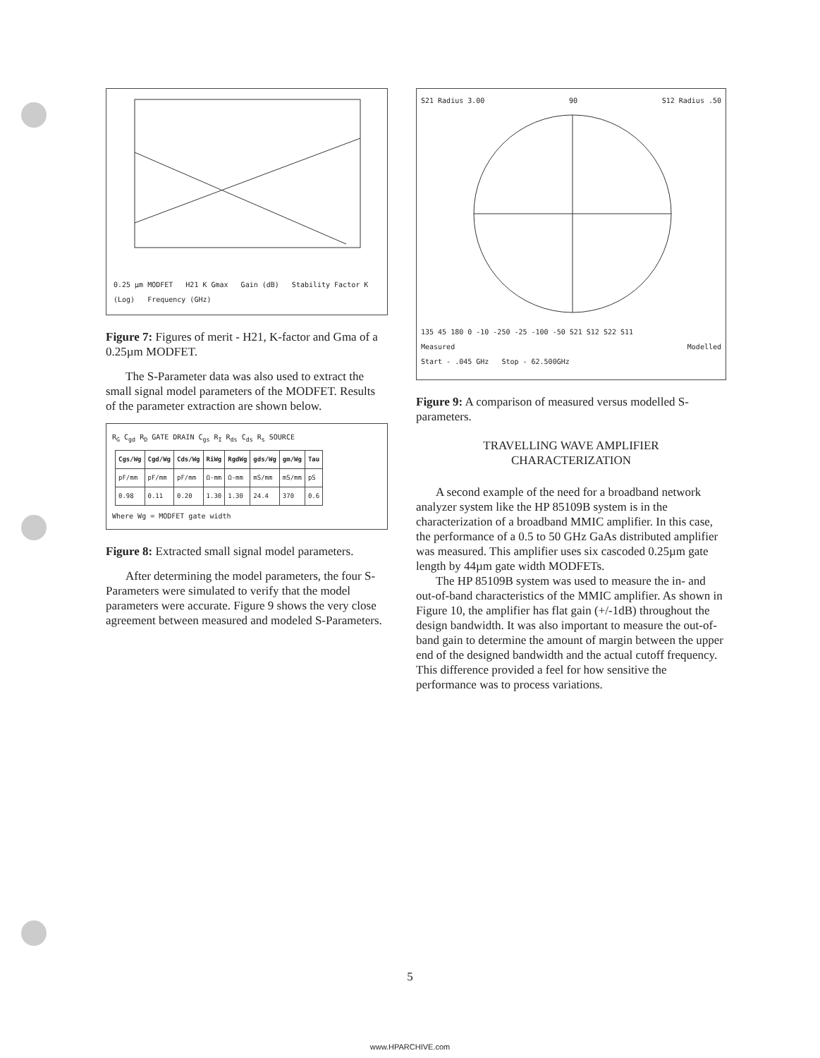0.25 µm MODFET H21 K Gmax Gain (dB) Stability Factor K (Log) Frequency (GHz)
Figure 7: Figures of merit - H21, K-factor and Gma of a 0.25µm MODFET.
The S-Parameter data was also used to extract the small signal model parameters of the MODFET. Results of the parameter extraction are shown below.
R<sub>G</sub> C<sub>gd</sub> R<sub>D</sub> GATE DRAIN C<sub>gs</sub> R<sub>I</sub> R<sub>ds</sub> C<sub>ds</sub> R<sub>s</sub> SOURCE
| Cgs/Wg | Cgd/Wg | Cds/Wg | RiWg | RgdWg | gds/Wg | gm/Wg | Tau |
| --- | --- | --- | --- | --- | --- | --- | --- |
| pF/mm | pF/mm | pF/mm | Ω-mm | Ω-mm | mS/mm | mS/mm | pS |
| 0.98 | 0.11 | 0.20 | 1.30 | 1.30 | 24.4 | 370 | 0.6 |
Where Wg = MODFET gate width
Figure 8: Extracted small signal model parameters.
After determining the model parameters, the four S-Parameters were simulated to verify that the model parameters were accurate. Figure 9 shows the very close agreement between measured and modeled S-Parameters.
S21 Radius 3.00 90 S12 Radius .50
135 45 180 0 -10 -250 -25 -100 -50 S21 S12 S22 S11
Measured Modelled
Start - .045 GHz Stop - 62.500GHz
Figure 9: A comparison of measured versus modelled S-parameters.
TRAVELLING WAVE AMPLIFIER
CHARACTERIZATION
A second example of the need for a broadband network analyzer system like the HP 85109B system is in the characterization of a broadband MMIC amplifier. In this case, the performance of a 0.5 to 50 GHz GaAs distributed amplifier was measured. This amplifier uses six cascoded 0.25µm gate length by 44µm gate width MODFETs.
The HP 85109B system was used to measure the in- and out-of-band characteristics of the MMIC amplifier. As shown in Figure 10, the amplifier has flat gain (+/-1dB) throughout the design bandwidth. It was also important to measure the out-of-band gain to determine the amount of margin between the upper end of the designed bandwidth and the actual cutoff frequency. This difference provided a feel for how sensitive the performance was to process variations.
5
www.HPARCHIVE.com